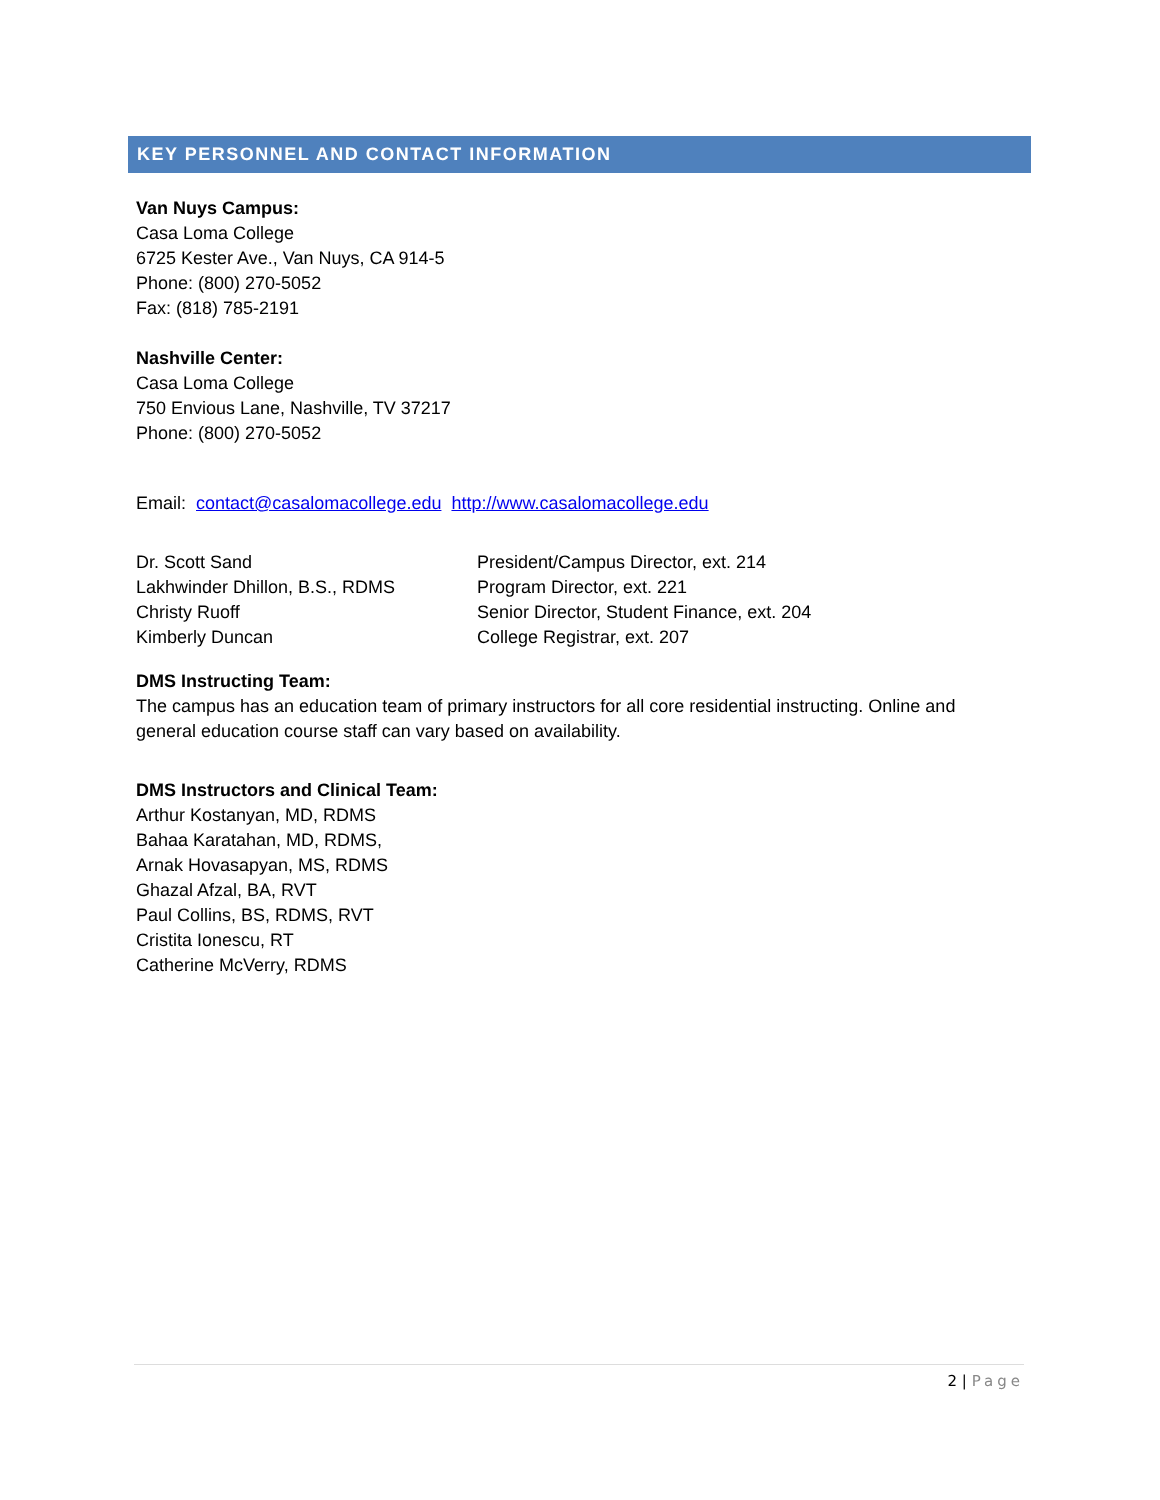KEY PERSONNEL AND CONTACT INFORMATION
Van Nuys Campus:
Casa Loma College
6725 Kester Ave., Van Nuys, CA 914-5
Phone: (800) 270-5052
Fax: (818) 785-2191
Nashville Center:
Casa Loma College
750 Envious Lane, Nashville, TV 37217
Phone: (800) 270-5052
Email: contact@casalomacollege.edu http://www.casalomacollege.edu
| Dr. Scott Sand | President/Campus Director, ext. 214 |
| Lakhwinder Dhillon, B.S., RDMS | Program Director, ext. 221 |
| Christy Ruoff | Senior Director, Student Finance, ext. 204 |
| Kimberly Duncan | College Registrar, ext. 207 |
DMS Instructing Team:
The campus has an education team of primary instructors for all core residential instructing. Online and general education course staff can vary based on availability.
DMS Instructors and Clinical Team:
Arthur Kostanyan, MD, RDMS
Bahaa Karatahan, MD, RDMS,
Arnak Hovasapyan, MS, RDMS
Ghazal Afzal, BA, RVT
Paul Collins, BS, RDMS, RVT
Cristita Ionescu, RT
Catherine McVerry, RDMS
2 | Page